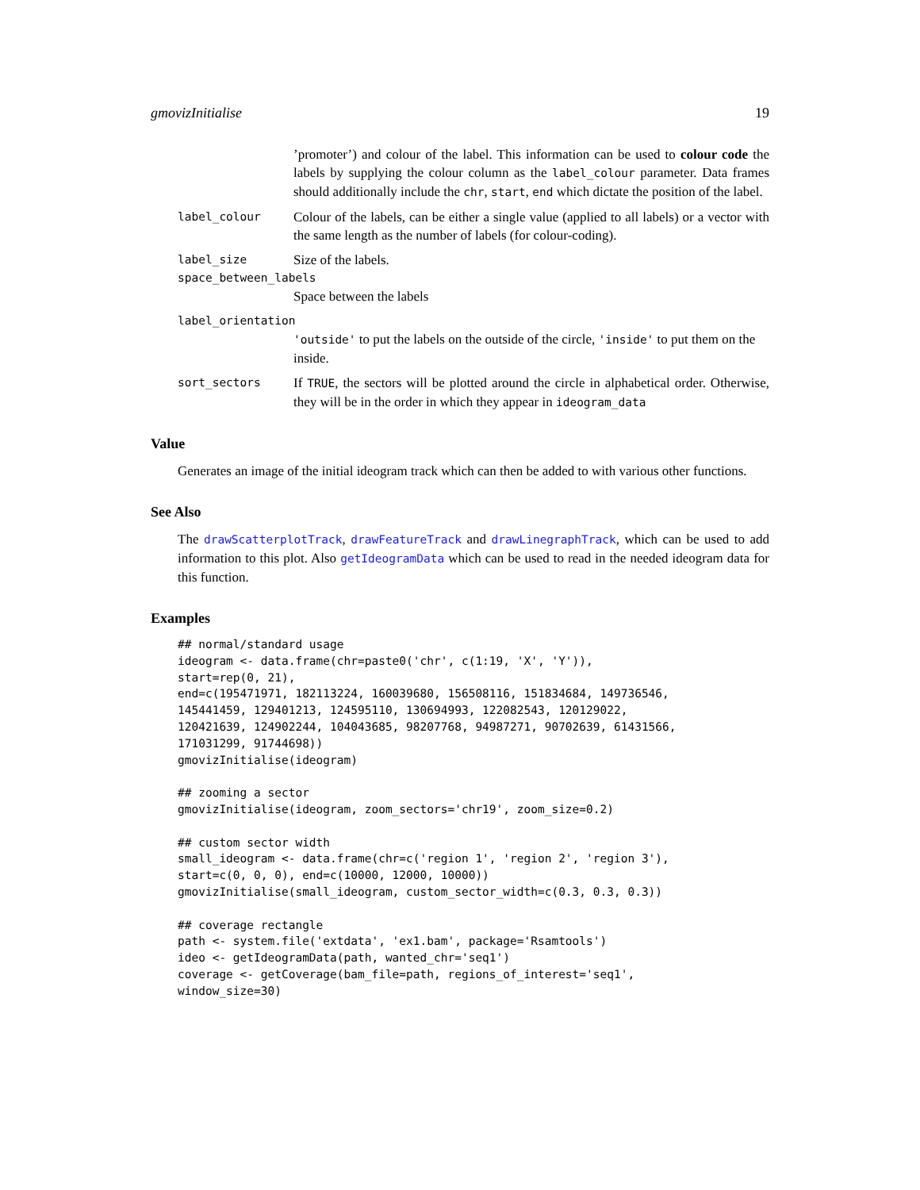gmovizInitialise 19
’promoter’) and colour of the label. This information can be used to colour code the labels by supplying the colour column as the label_colour parameter. Data frames should additionally include the chr, start, end which dictate the position of the label.
label_colour
Colour of the labels, can be either a single value (applied to all labels) or a vector with the same length as the number of labels (for colour-coding).
label_size
Size of the labels.
space_between_labels
Space between the labels
label_orientation
'outside' to put the labels on the outside of the circle, 'inside' to put them on the inside.
sort_sectors
If TRUE, the sectors will be plotted around the circle in alphabetical order. Otherwise, they will be in the order in which they appear in ideogram_data
Value
Generates an image of the initial ideogram track which can then be added to with various other functions.
See Also
The drawScatterplotTrack, drawFeatureTrack and drawLinegraphTrack, which can be used to add information to this plot. Also getIdeogramData which can be used to read in the needed ideogram data for this function.
Examples
## normal/standard usage
ideogram <- data.frame(chr=paste0('chr', c(1:19, 'X', 'Y')),
start=rep(0, 21),
end=c(195471971, 182113224, 160039680, 156508116, 151834684, 149736546,
145441459, 129401213, 124595110, 130694993, 122082543, 120129022,
120421639, 124902244, 104043685, 98207768, 94987271, 90702639, 61431566,
171031299, 91744698))
gmovizInitialise(ideogram)

## zooming a sector
gmovizInitialise(ideogram, zoom_sectors='chr19', zoom_size=0.2)

## custom sector width
small_ideogram <- data.frame(chr=c('region 1', 'region 2', 'region 3'),
start=c(0, 0, 0), end=c(10000, 12000, 10000))
gmovizInitialise(small_ideogram, custom_sector_width=c(0.3, 0.3, 0.3))

## coverage rectangle
path <- system.file('extdata', 'ex1.bam', package='Rsamtools')
ideo <- getIdeogramData(path, wanted_chr='seq1')
coverage <- getCoverage(bam_file=path, regions_of_interest='seq1',
window_size=30)